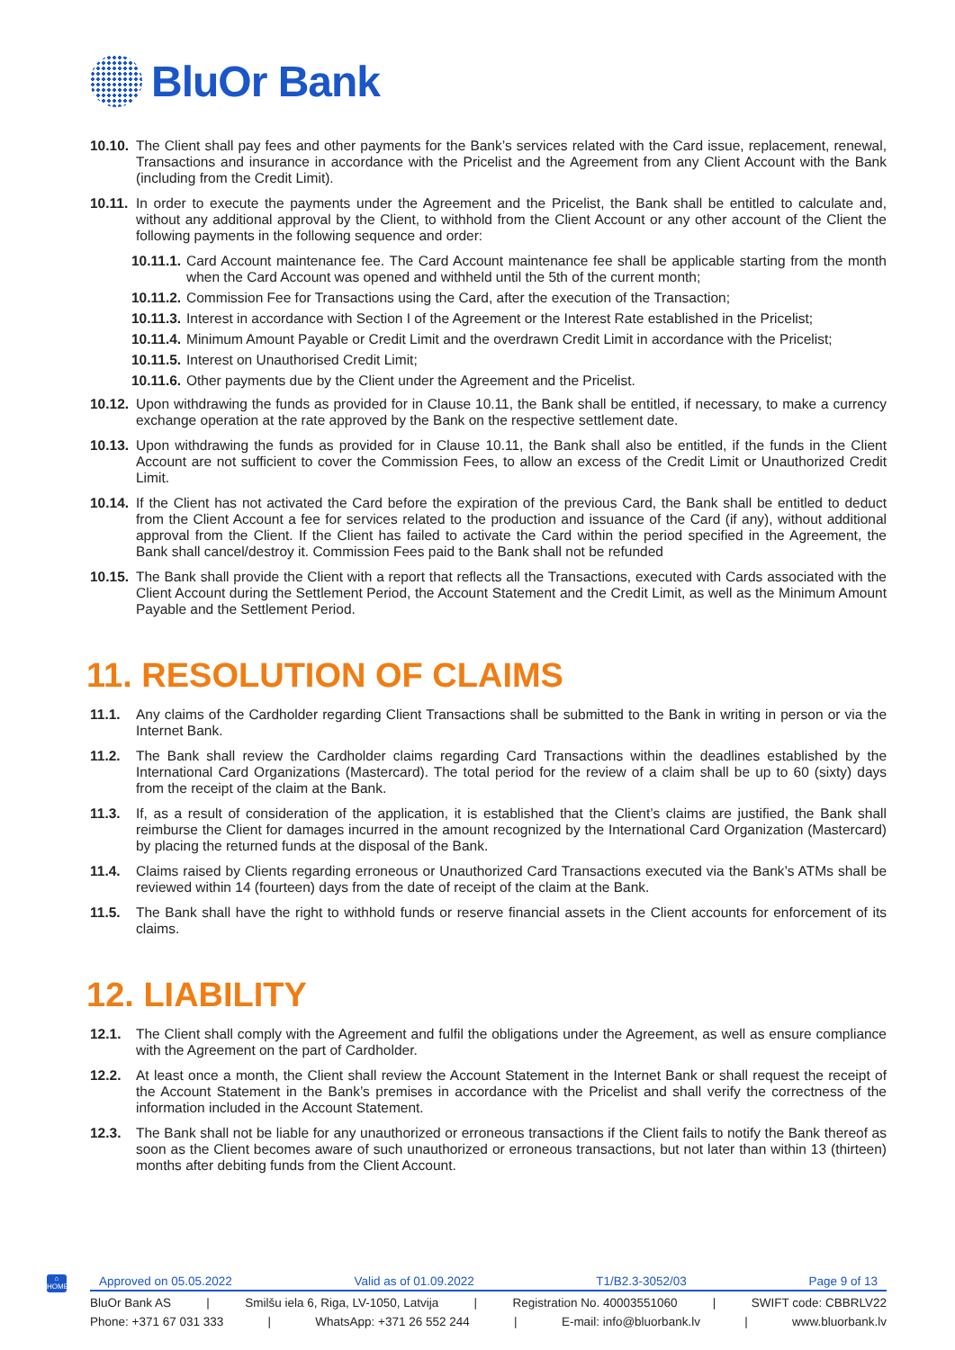BluOr Bank
10.10. The Client shall pay fees and other payments for the Bank’s services related with the Card issue, replacement, renewal, Transactions and insurance in accordance with the Pricelist and the Agreement from any Client Account with the Bank (including from the Credit Limit).
10.11. In order to execute the payments under the Agreement and the Pricelist, the Bank shall be entitled to calculate and, without any additional approval by the Client, to withhold from the Client Account or any other account of the Client the following payments in the following sequence and order:
10.11.1. Card Account maintenance fee. The Card Account maintenance fee shall be applicable starting from the month when the Card Account was opened and withheld until the 5th of the current month;
10.11.2. Commission Fee for Transactions using the Card, after the execution of the Transaction;
10.11.3. Interest in accordance with Section I of the Agreement or the Interest Rate established in the Pricelist;
10.11.4. Minimum Amount Payable or Credit Limit and the overdrawn Credit Limit in accordance with the Pricelist;
10.11.5. Interest on Unauthorised Credit Limit;
10.11.6. Other payments due by the Client under the Agreement and the Pricelist.
10.12. Upon withdrawing the funds as provided for in Clause 10.11, the Bank shall be entitled, if necessary, to make a currency exchange operation at the rate approved by the Bank on the respective settlement date.
10.13. Upon withdrawing the funds as provided for in Clause 10.11, the Bank shall also be entitled, if the funds in the Client Account are not sufficient to cover the Commission Fees, to allow an excess of the Credit Limit or Unauthorized Credit Limit.
10.14. If the Client has not activated the Card before the expiration of the previous Card, the Bank shall be entitled to deduct from the Client Account a fee for services related to the production and issuance of the Card (if any), without additional approval from the Client. If the Client has failed to activate the Card within the period specified in the Agreement, the Bank shall cancel/destroy it. Commission Fees paid to the Bank shall not be refunded
10.15. The Bank shall provide the Client with a report that reflects all the Transactions, executed with Cards associated with the Client Account during the Settlement Period, the Account Statement and the Credit Limit, as well as the Minimum Amount Payable and the Settlement Period.
11. RESOLUTION OF CLAIMS
11.1. Any claims of the Cardholder regarding Client Transactions shall be submitted to the Bank in writing in person or via the Internet Bank.
11.2. The Bank shall review the Cardholder claims regarding Card Transactions within the deadlines established by the International Card Organizations (Mastercard). The total period for the review of a claim shall be up to 60 (sixty) days from the receipt of the claim at the Bank.
11.3. If, as a result of consideration of the application, it is established that the Client’s claims are justified, the Bank shall reimburse the Client for damages incurred in the amount recognized by the International Card Organization (Mastercard) by placing the returned funds at the disposal of the Bank.
11.4. Claims raised by Clients regarding erroneous or Unauthorized Card Transactions executed via the Bank’s ATMs shall be reviewed within 14 (fourteen) days from the date of receipt of the claim at the Bank.
11.5. The Bank shall have the right to withhold funds or reserve financial assets in the Client accounts for enforcement of its claims.
12. LIABILITY
12.1. The Client shall comply with the Agreement and fulfil the obligations under the Agreement, as well as ensure compliance with the Agreement on the part of Cardholder.
12.2. At least once a month, the Client shall review the Account Statement in the Internet Bank or shall request the receipt of the Account Statement in the Bank’s premises in accordance with the Pricelist and shall verify the correctness of the information included in the Account Statement.
12.3. The Bank shall not be liable for any unauthorized or erroneous transactions if the Client fails to notify the Bank thereof as soon as the Client becomes aware of such unauthorized or erroneous transactions, but not later than within 13 (thirteen) months after debiting funds from the Client Account.
⌂
HOME
Approved on 05.05.2022 Valid as of 01.09.2022 T1/B2.3-3052/03 Page 9 of 13
BluOr Bank AS | Smilšu iela 6, Riga, LV-1050, Latvija | Registration No. 40003551060 | SWIFT code: CBBRLV22
Phone: +371 67 031 333 | WhatsApp: +371 26 552 244 | E-mail: info@bluorbank.lv | www.bluorbank.lv